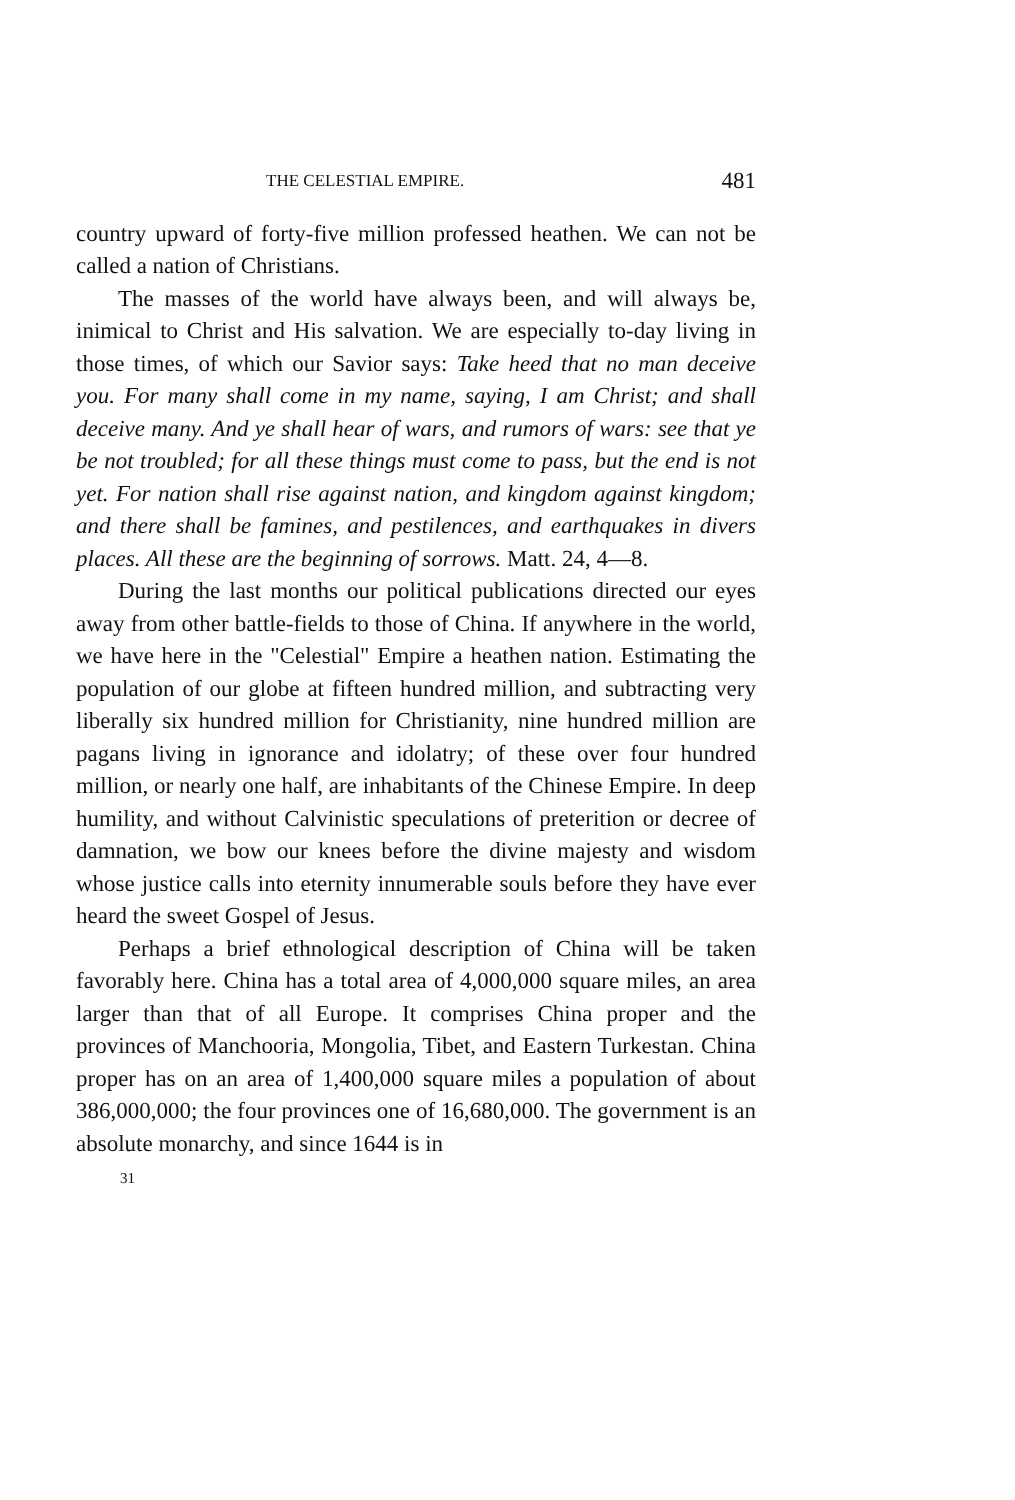THE CELESTIAL EMPIRE. 481
country upward of forty-five million professed heathen. We can not be called a nation of Christians.
The masses of the world have always been, and will always be, inimical to Christ and His salvation. We are especially to-day living in those times, of which our Savior says: Take heed that no man deceive you. For many shall come in my name, saying, I am Christ; and shall deceive many. And ye shall hear of wars, and rumors of wars: see that ye be not troubled; for all these things must come to pass, but the end is not yet. For nation shall rise against nation, and kingdom against kingdom; and there shall be famines, and pestilences, and earthquakes in divers places. All these are the beginning of sorrows. Matt. 24, 4—8.
During the last months our political publications directed our eyes away from other battle-fields to those of China. If anywhere in the world, we have here in the "Celestial" Empire a heathen nation. Estimating the population of our globe at fifteen hundred million, and subtracting very liberally six hundred million for Christianity, nine hundred million are pagans living in ignorance and idolatry; of these over four hundred million, or nearly one half, are inhabitants of the Chinese Empire. In deep humility, and without Calvinistic speculations of preterition or decree of damnation, we bow our knees before the divine majesty and wisdom whose justice calls into eternity innumerable souls before they have ever heard the sweet Gospel of Jesus.
Perhaps a brief ethnological description of China will be taken favorably here. China has a total area of 4,000,000 square miles, an area larger than that of all Europe. It comprises China proper and the provinces of Manchooria, Mongolia, Tibet, and Eastern Turkestan. China proper has on an area of 1,400,000 square miles a population of about 386,000,000; the four provinces one of 16,680,000. The government is an absolute monarchy, and since 1644 is in
31